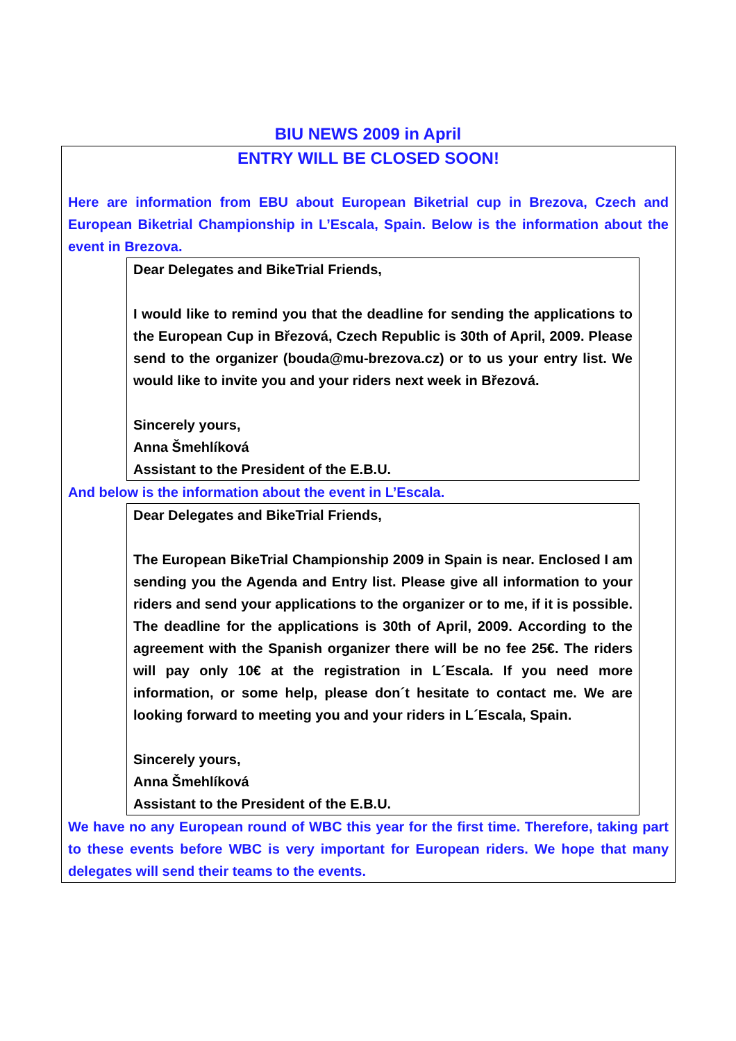BIU NEWS 2009 in April
ENTRY WILL BE CLOSED SOON!
Here are information from EBU about European Biketrial cup in Brezova, Czech and European Biketrial Championship in L’Escala, Spain. Below is the information about the event in Brezova.
Dear Delegates and BikeTrial Friends,
I would like to remind you that the deadline for sending the applications to the European Cup in Březová, Czech Republic is 30th of April, 2009. Please send to the organizer (bouda@mu-brezova.cz) or to us your entry list. We would like to invite you and your riders next week in Březová.
Sincerely yours,
Anna Šmehlíková
Assistant to the President of the E.B.U.
And below is the information about the event in L’Escala.
Dear Delegates and BikeTrial Friends,
The European BikeTrial Championship 2009 in Spain is near. Enclosed I am sending you the Agenda and Entry list. Please give all information to your riders and send your applications to the organizer or to me, if it is possible. The deadline for the applications is 30th of April, 2009. According to the agreement with the Spanish organizer there will be no fee 25€. The riders will pay only 10€ at the registration in L´Escala. If you need more information, or some help, please don´t hesitate to contact me. We are looking forward to meeting you and your riders in L´Escala, Spain.
Sincerely yours,
Anna Šmehlíková
Assistant to the President of the E.B.U.
We have no any European round of WBC this year for the first time. Therefore, taking part to these events before WBC is very important for European riders. We hope that many delegates will send their teams to the events.